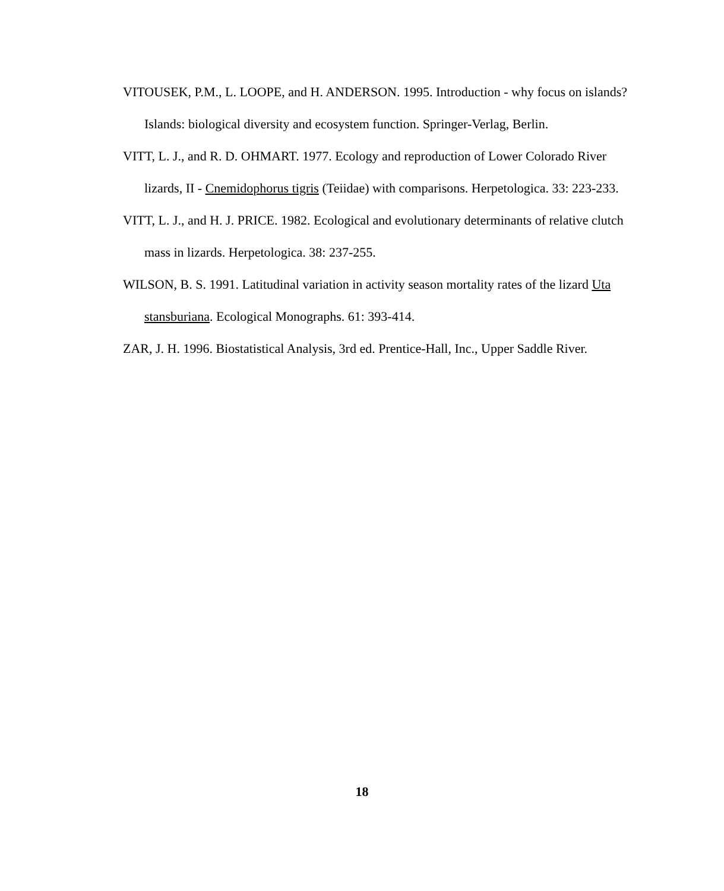VITOUSEK, P.M., L. LOOPE, and H. ANDERSON. 1995. Introduction - why focus on islands? Islands: biological diversity and ecosystem function. Springer-Verlag, Berlin.
VITT, L. J., and R. D. OHMART. 1977. Ecology and reproduction of Lower Colorado River lizards, II - Cnemidophorus tigris (Teiidae) with comparisons. Herpetologica. 33: 223-233.
VITT, L. J., and H. J. PRICE. 1982. Ecological and evolutionary determinants of relative clutch mass in lizards. Herpetologica. 38: 237-255.
WILSON, B. S. 1991. Latitudinal variation in activity season mortality rates of the lizard Uta stansburiana. Ecological Monographs. 61: 393-414.
ZAR, J. H. 1996. Biostatistical Analysis, 3rd ed. Prentice-Hall, Inc., Upper Saddle River.
18